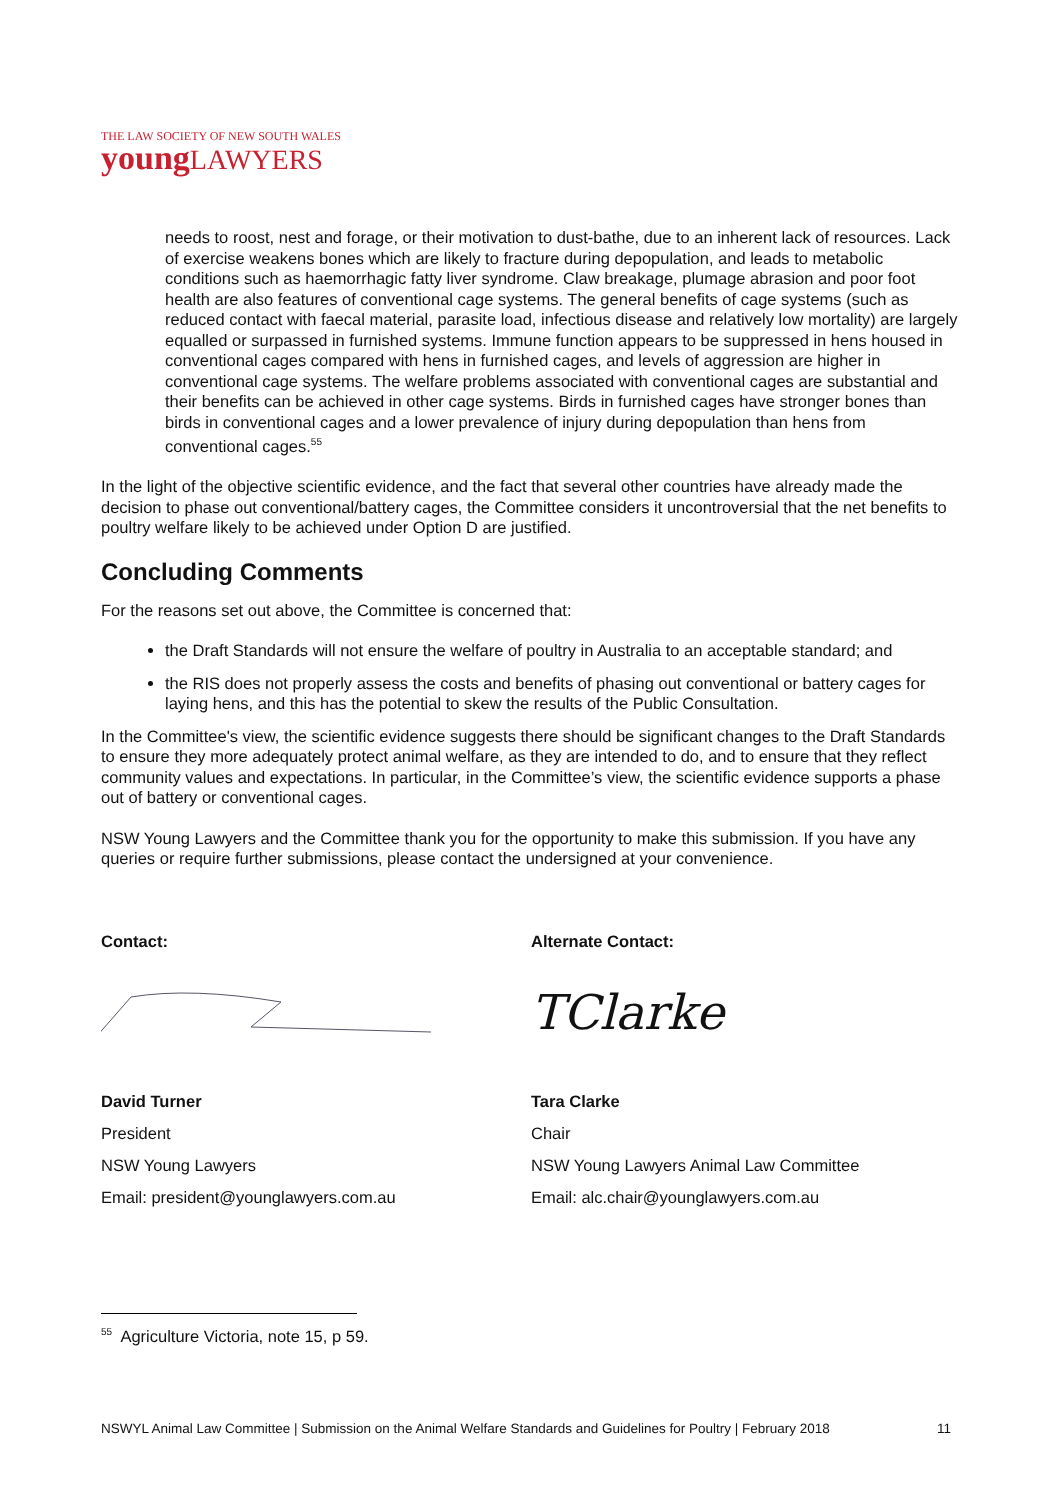THE LAW SOCIETY OF NEW SOUTH WALES
youngLAWYERS
needs to roost, nest and forage, or their motivation to dust-bathe, due to an inherent lack of resources. Lack of exercise weakens bones which are likely to fracture during depopulation, and leads to metabolic conditions such as haemorrhagic fatty liver syndrome. Claw breakage, plumage abrasion and poor foot health are also features of conventional cage systems. The general benefits of cage systems (such as reduced contact with faecal material, parasite load, infectious disease and relatively low mortality) are largely equalled or surpassed in furnished systems. Immune function appears to be suppressed in hens housed in conventional cages compared with hens in furnished cages, and levels of aggression are higher in conventional cage systems. The welfare problems associated with conventional cages are substantial and their benefits can be achieved in other cage systems. Birds in furnished cages have stronger bones than birds in conventional cages and a lower prevalence of injury during depopulation than hens from conventional cages.<sup>55</sup>
In the light of the objective scientific evidence, and the fact that several other countries have already made the decision to phase out conventional/battery cages, the Committee considers it uncontroversial that the net benefits to poultry welfare likely to be achieved under Option D are justified.
Concluding Comments
For the reasons set out above, the Committee is concerned that:
the Draft Standards will not ensure the welfare of poultry in Australia to an acceptable standard; and
the RIS does not properly assess the costs and benefits of phasing out conventional or battery cages for laying hens, and this has the potential to skew the results of the Public Consultation.
In the Committee's view, the scientific evidence suggests there should be significant changes to the Draft Standards to ensure they more adequately protect animal welfare, as they are intended to do, and to ensure that they reflect community values and expectations. In particular, in the Committee’s view, the scientific evidence supports a phase out of battery or conventional cages.
NSW Young Lawyers and the Committee thank you for the opportunity to make this submission. If you have any queries or require further submissions, please contact the undersigned at your convenience.
Contact:
David Turner
President
NSW Young Lawyers
Email: president@younglawyers.com.au
Alternate Contact:
TClarke
Tara Clarke
Chair
NSW Young Lawyers Animal Law Committee
Email: alc.chair@younglawyers.com.au
<sup>55</sup> Agriculture Victoria, note 15, p 59.
NSWYL Animal Law Committee | Submission on the Animal Welfare Standards and Guidelines for Poultry | February 2018 11